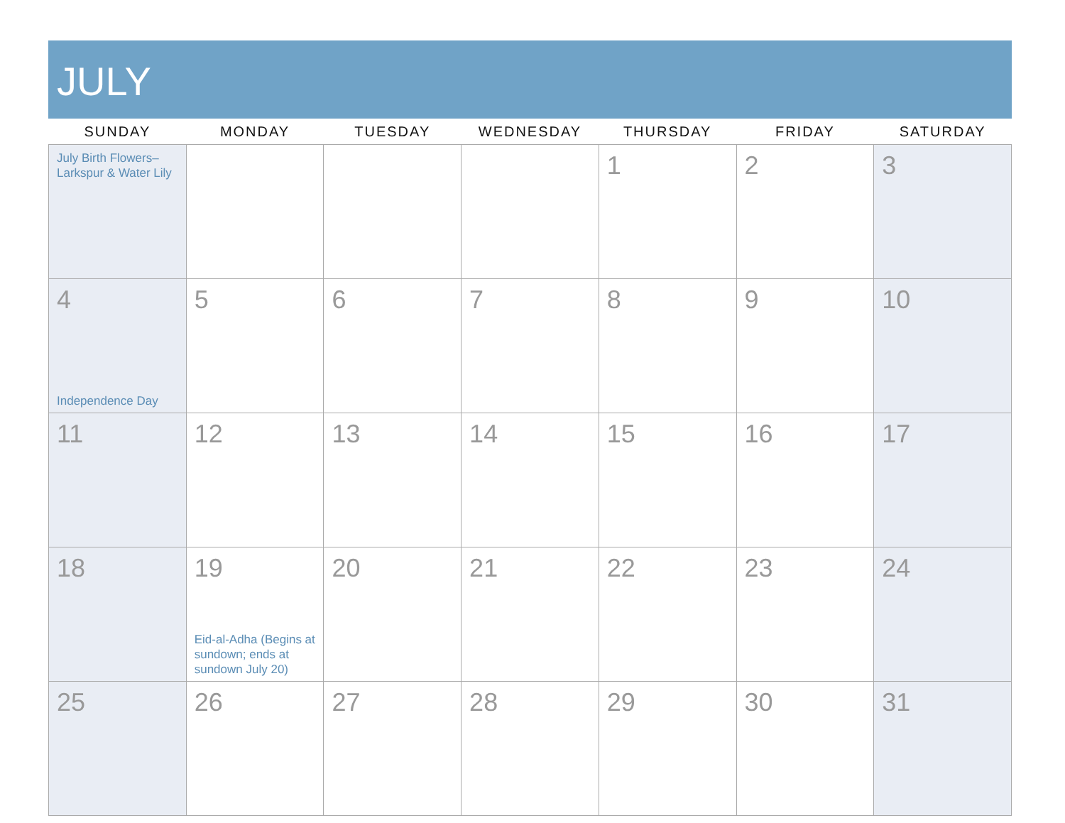JULY
| SUNDAY | MONDAY | TUESDAY | WEDNESDAY | THURSDAY | FRIDAY | SATURDAY |
| --- | --- | --- | --- | --- | --- | --- |
| July Birth Flowers– Larkspur & Water Lily | | | | 1 | 2 | 3 |
| 4 Independence Day | 5 | 6 | 7 | 8 | 9 | 10 |
| 11 | 12 | 13 | 14 | 15 | 16 | 17 |
| 18 | 19 Eid-al-Adha (Begins at sundown; ends at sundown July 20) | 20 | 21 | 22 | 23 | 24 |
| 25 | 26 | 27 | 28 | 29 | 30 | 31 |